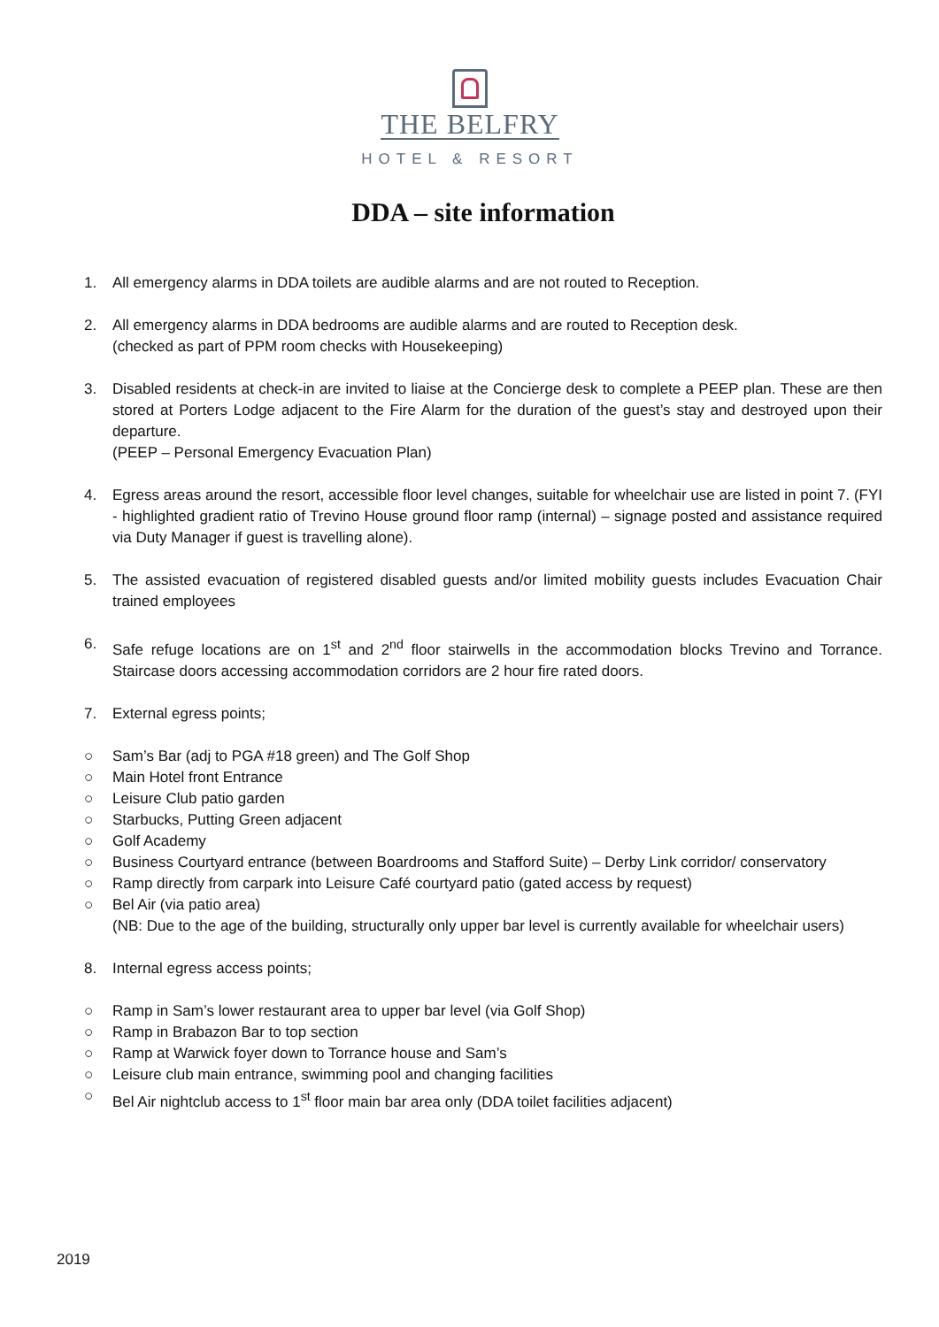THE BELFRY
HOTEL & RESORT
DDA – site information
1. All emergency alarms in DDA toilets are audible alarms and are not routed to Reception.
2. All emergency alarms in DDA bedrooms are audible alarms and are routed to Reception desk.
(checked as part of PPM room checks with Housekeeping)
3. Disabled residents at check-in are invited to liaise at the Concierge desk to complete a PEEP plan. These are then stored at Porters Lodge adjacent to the Fire Alarm for the duration of the guest’s stay and destroyed upon their departure.
(PEEP – Personal Emergency Evacuation Plan)
4. Egress areas around the resort, accessible floor level changes, suitable for wheelchair use are listed in point 7. (FYI - highlighted gradient ratio of Trevino House ground floor ramp (internal) – signage posted and assistance required via Duty Manager if guest is travelling alone).
5. The assisted evacuation of registered disabled guests and/or limited mobility guests includes Evacuation Chair trained employees
6. Safe refuge locations are on 1<sup>st</sup> and 2<sup>nd</sup> floor stairwells in the accommodation blocks Trevino and Torrance. Staircase doors accessing accommodation corridors are 2 hour fire rated doors.
7. External egress points;
○ Sam’s Bar (adj to PGA #18 green) and The Golf Shop
○ Main Hotel front Entrance
○ Leisure Club patio garden
○ Starbucks, Putting Green adjacent
○ Golf Academy
○ Business Courtyard entrance (between Boardrooms and Stafford Suite) – Derby Link corridor/ conservatory
○ Ramp directly from carpark into Leisure Café courtyard patio (gated access by request)
○ Bel Air (via patio area)
(NB: Due to the age of the building, structurally only upper bar level is currently available for wheelchair users)
8. Internal egress access points;
○ Ramp in Sam’s lower restaurant area to upper bar level (via Golf Shop)
○ Ramp in Brabazon Bar to top section
○ Ramp at Warwick foyer down to Torrance house and Sam’s
○ Leisure club main entrance, swimming pool and changing facilities
○ Bel Air nightclub access to 1<sup>st</sup> floor main bar area only (DDA toilet facilities adjacent)
2019